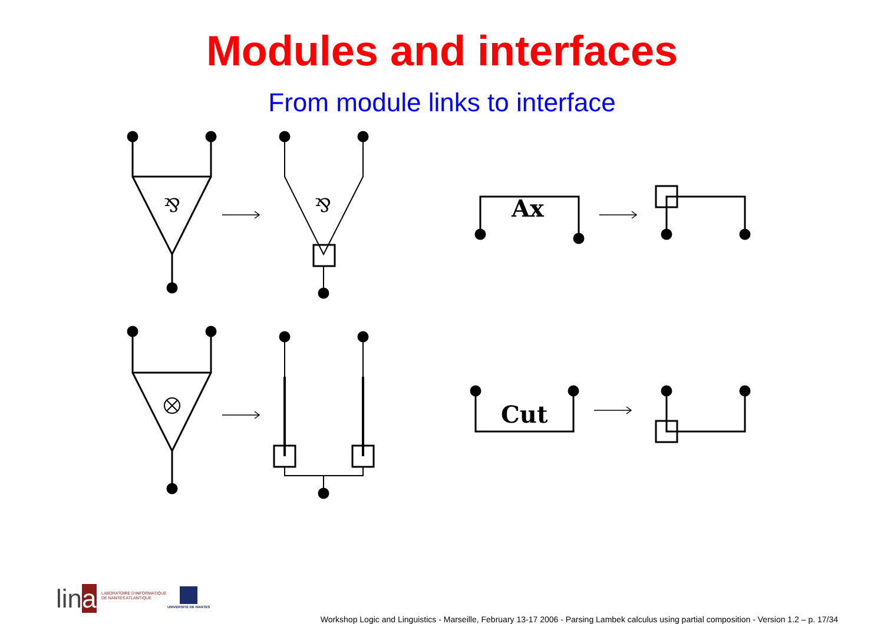Modules and interfaces
From module links to interface
⅋
⅋
Ax
Cut
lina
LABORATOIRE D'INFORMATIQUE
DE NANTES ATLANTIQUE
UNIVERSITÉ DE NANTES
Workshop Logic and Linguistics - Marseille, February 13-17 2006 - Parsing Lambek calculus using partial composition - Version 1.2 – p. 17/34